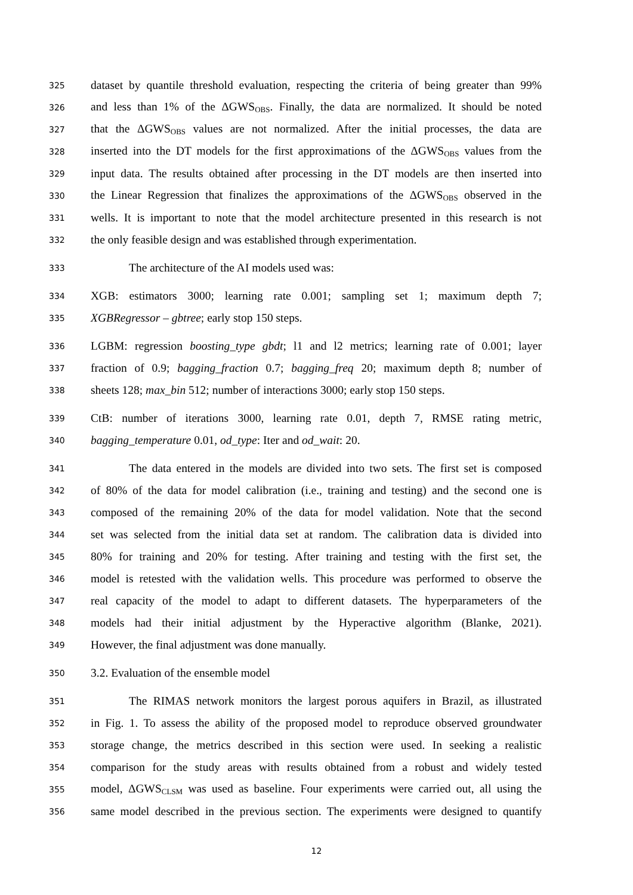325 dataset by quantile threshold evaluation, respecting the criteria of being greater than 99%
326 and less than 1% of the ΔGWS<sub>OBS</sub>. Finally, the data are normalized. It should be noted
327 that the ΔGWS<sub>OBS</sub> values are not normalized. After the initial processes, the data are
328 inserted into the DT models for the first approximations of the ΔGWS<sub>OBS</sub> values from the
329 input data. The results obtained after processing in the DT models are then inserted into
330 the Linear Regression that finalizes the approximations of the ΔGWS<sub>OBS</sub> observed in the
331 wells. It is important to note that the model architecture presented in this research is not
332 the only feasible design and was established through experimentation.
333 The architecture of the AI models used was:
334 XGB: estimators 3000; learning rate 0.001; sampling set 1; maximum depth 7;
335 XGBRegressor – gbtree; early stop 150 steps.
336 LGBM: regression boosting_type gbdt; l1 and l2 metrics; learning rate of 0.001; layer
337 fraction of 0.9; bagging_fraction 0.7; bagging_freq 20; maximum depth 8; number of
338 sheets 128; max_bin 512; number of interactions 3000; early stop 150 steps.
339 CtB: number of iterations 3000, learning rate 0.01, depth 7, RMSE rating metric,
340 bagging_temperature 0.01, od_type: Iter and od_wait: 20.
341 The data entered in the models are divided into two sets. The first set is composed
342 of 80% of the data for model calibration (i.e., training and testing) and the second one is
343 composed of the remaining 20% of the data for model validation. Note that the second
344 set was selected from the initial data set at random. The calibration data is divided into
345 80% for training and 20% for testing. After training and testing with the first set, the
346 model is retested with the validation wells. This procedure was performed to observe the
347 real capacity of the model to adapt to different datasets. The hyperparameters of the
348 models had their initial adjustment by the Hyperactive algorithm (Blanke, 2021).
349 However, the final adjustment was done manually.
350 3.2. Evaluation of the ensemble model
351 The RIMAS network monitors the largest porous aquifers in Brazil, as illustrated
352 in Fig. 1. To assess the ability of the proposed model to reproduce observed groundwater
353 storage change, the metrics described in this section were used. In seeking a realistic
354 comparison for the study areas with results obtained from a robust and widely tested
355 model, ΔGWS<sub>CLSM</sub> was used as baseline. Four experiments were carried out, all using the
356 same model described in the previous section. The experiments were designed to quantify
12